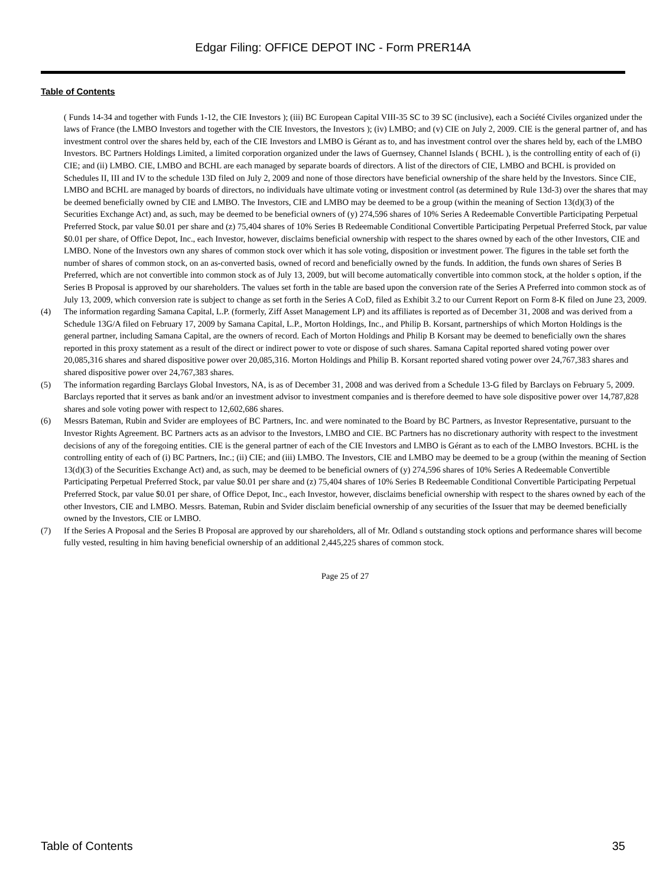Edgar Filing: OFFICE DEPOT INC - Form PRER14A
Table of Contents
( Funds 14-34 and together with Funds 1-12, the CIE Investors ); (iii) BC European Capital VIII-35 SC to 39 SC (inclusive), each a Société Civiles organized under the laws of France (the LMBO Investors and together with the CIE Investors, the Investors ); (iv) LMBO; and (v) CIE on July 2, 2009. CIE is the general partner of, and has investment control over the shares held by, each of the CIE Investors and LMBO is Gérant as to, and has investment control over the shares held by, each of the LMBO Investors. BC Partners Holdings Limited, a limited corporation organized under the laws of Guernsey, Channel Islands ( BCHL ), is the controlling entity of each of (i) CIE; and (ii) LMBO. CIE, LMBO and BCHL are each managed by separate boards of directors. A list of the directors of CIE, LMBO and BCHL is provided on Schedules II, III and IV to the schedule 13D filed on July 2, 2009 and none of those directors have beneficial ownership of the share held by the Investors. Since CIE, LMBO and BCHL are managed by boards of directors, no individuals have ultimate voting or investment control (as determined by Rule 13d-3) over the shares that may be deemed beneficially owned by CIE and LMBO. The Investors, CIE and LMBO may be deemed to be a group (within the meaning of Section 13(d)(3) of the Securities Exchange Act) and, as such, may be deemed to be beneficial owners of (y) 274,596 shares of 10% Series A Redeemable Convertible Participating Perpetual Preferred Stock, par value $0.01 per share and (z) 75,404 shares of 10% Series B Redeemable Conditional Convertible Participating Perpetual Preferred Stock, par value $0.01 per share, of Office Depot, Inc., each Investor, however, disclaims beneficial ownership with respect to the shares owned by each of the other Investors, CIE and LMBO. None of the Investors own any shares of common stock over which it has sole voting, disposition or investment power. The figures in the table set forth the number of shares of common stock, on an as-converted basis, owned of record and beneficially owned by the funds. In addition, the funds own shares of Series B Preferred, which are not convertible into common stock as of July 13, 2009, but will become automatically convertible into common stock, at the holder s option, if the Series B Proposal is approved by our shareholders. The values set forth in the table are based upon the conversion rate of the Series A Preferred into common stock as of July 13, 2009, which conversion rate is subject to change as set forth in the Series A CoD, filed as Exhibit 3.2 to our Current Report on Form 8-K filed on June 23, 2009.
(4) The information regarding Samana Capital, L.P. (formerly, Ziff Asset Management LP) and its affiliates is reported as of December 31, 2008 and was derived from a Schedule 13G/A filed on February 17, 2009 by Samana Capital, L.P., Morton Holdings, Inc., and Philip B. Korsant, partnerships of which Morton Holdings is the general partner, including Samana Capital, are the owners of record. Each of Morton Holdings and Philip B Korsant may be deemed to beneficially own the shares reported in this proxy statement as a result of the direct or indirect power to vote or dispose of such shares. Samana Capital reported shared voting power over 20,085,316 shares and shared dispositive power over 20,085,316. Morton Holdings and Philip B. Korsant reported shared voting power over 24,767,383 shares and shared dispositive power over 24,767,383 shares.
(5) The information regarding Barclays Global Investors, NA, is as of December 31, 2008 and was derived from a Schedule 13-G filed by Barclays on February 5, 2009. Barclays reported that it serves as bank and/or an investment advisor to investment companies and is therefore deemed to have sole dispositive power over 14,787,828 shares and sole voting power with respect to 12,602,686 shares.
(6) Messrs Bateman, Rubin and Svider are employees of BC Partners, Inc. and were nominated to the Board by BC Partners, as Investor Representative, pursuant to the Investor Rights Agreement. BC Partners acts as an advisor to the Investors, LMBO and CIE. BC Partners has no discretionary authority with respect to the investment decisions of any of the foregoing entities. CIE is the general partner of each of the CIE Investors and LMBO is Gérant as to each of the LMBO Investors. BCHL is the controlling entity of each of (i) BC Partners, Inc.; (ii) CIE; and (iii) LMBO. The Investors, CIE and LMBO may be deemed to be a group (within the meaning of Section 13(d)(3) of the Securities Exchange Act) and, as such, may be deemed to be beneficial owners of (y) 274,596 shares of 10% Series A Redeemable Convertible Participating Perpetual Preferred Stock, par value $0.01 per share and (z) 75,404 shares of 10% Series B Redeemable Conditional Convertible Participating Perpetual Preferred Stock, par value $0.01 per share, of Office Depot, Inc., each Investor, however, disclaims beneficial ownership with respect to the shares owned by each of the other Investors, CIE and LMBO. Messrs. Bateman, Rubin and Svider disclaim beneficial ownership of any securities of the Issuer that may be deemed beneficially owned by the Investors, CIE or LMBO.
(7) If the Series A Proposal and the Series B Proposal are approved by our shareholders, all of Mr. Odland s outstanding stock options and performance shares will become fully vested, resulting in him having beneficial ownership of an additional 2,445,225 shares of common stock.
Page 25 of 27
Table of Contents 35